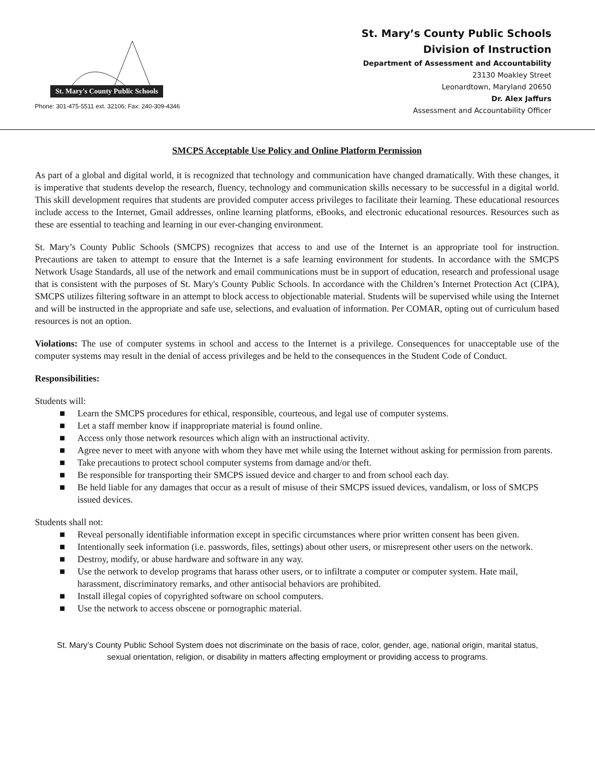St. Mary's County Public Schools
Phone: 301-475-5511 ext. 32106; Fax: 240-309-4346
St. Mary’s County Public Schools
Division of Instruction
Department of Assessment and Accountability
23130 Moakley Street
Leonardtown, Maryland 20650
Dr. Alex Jaffurs
Assessment and Accountability Officer
SMCPS Acceptable Use Policy and Online Platform Permission
As part of a global and digital world, it is recognized that technology and communication have changed dramatically. With these changes, it is imperative that students develop the research, fluency, technology and communication skills necessary to be successful in a digital world. This skill development requires that students are provided computer access privileges to facilitate their learning. These educational resources include access to the Internet, Gmail addresses, online learning platforms, eBooks, and electronic educational resources. Resources such as these are essential to teaching and learning in our ever-changing environment.
St. Mary’s County Public Schools (SMCPS) recognizes that access to and use of the Internet is an appropriate tool for instruction. Precautions are taken to attempt to ensure that the Internet is a safe learning environment for students. In accordance with the SMCPS Network Usage Standards, all use of the network and email communications must be in support of education, research and professional usage that is consistent with the purposes of St. Mary's County Public Schools. In accordance with the Children’s Internet Protection Act (CIPA), SMCPS utilizes filtering software in an attempt to block access to objectionable material. Students will be supervised while using the Internet and will be instructed in the appropriate and safe use, selections, and evaluation of information. Per COMAR, opting out of curriculum based resources is not an option.
Violations: The use of computer systems in school and access to the Internet is a privilege. Consequences for unacceptable use of the computer systems may result in the denial of access privileges and be held to the consequences in the Student Code of Conduct.
Responsibilities:
Students will:
■ Learn the SMCPS procedures for ethical, responsible, courteous, and legal use of computer systems.
■ Let a staff member know if inappropriate material is found online.
■ Access only those network resources which align with an instructional activity.
■ Agree never to meet with anyone with whom they have met while using the Internet without asking for permission from parents.
■ Take precautions to protect school computer systems from damage and/or theft.
■ Be responsible for transporting their SMCPS issued device and charger to and from school each day.
■ Be held liable for any damages that occur as a result of misuse of their SMCPS issued devices, vandalism, or loss of SMCPS issued devices.
Students shall not:
■ Reveal personally identifiable information except in specific circumstances where prior written consent has been given.
■ Intentionally seek information (i.e. passwords, files, settings) about other users, or misrepresent other users on the network.
■ Destroy, modify, or abuse hardware and software in any way.
■ Use the network to develop programs that harass other users, or to infiltrate a computer or computer system. Hate mail, harassment, discriminatory remarks, and other antisocial behaviors are prohibited.
■ Install illegal copies of copyrighted software on school computers.
■ Use the network to access obscene or pornographic material.
St. Mary’s County Public School System does not discriminate on the basis of race, color, gender, age, national origin, marital status,
sexual orientation, religion, or disability in matters affecting employment or providing access to programs.